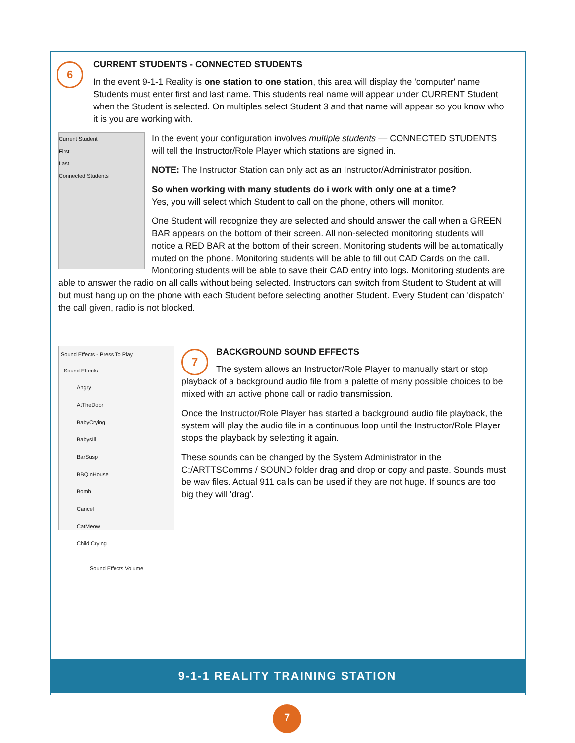6
CURRENT STUDENTS - CONNECTED STUDENTS
In the event 9-1-1 Reality is one station to one station, this area will display the 'computer' name Students must enter first and last name. This students real name will appear under CURRENT Student when the Student is selected. On multiples select Student 3 and that name will appear so you know who it is you are working with.
Current Student
First
Last
Connected Students
In the event your configuration involves multiple students — CONNECTED STUDENTS will tell the Instructor/Role Player which stations are signed in.
NOTE: The Instructor Station can only act as an Instructor/Administrator position.
So when working with many students do i work with only one at a time?
Yes, you will select which Student to call on the phone, others will monitor.
One Student will recognize they are selected and should answer the call when a GREEN BAR appears on the bottom of their screen. All non-selected monitoring students will notice a RED BAR at the bottom of their screen. Monitoring students will be automatically muted on the phone. Monitoring students will be able to fill out CAD Cards on the call. Monitoring students will be able to save their CAD entry into logs. Monitoring students are able to answer the radio on all calls without being selected. Instructors can switch from Student to Student at will but must hang up on the phone with each Student before selecting another Student. Every Student can 'dispatch' the call given, radio is not blocked.
Sound Effects - Press To Play
Sound Effects
Angry
AtTheDoor
BabyCrying
BabysIll
BarSusp
BBQinHouse
Bomb
Cancel
CatMeow
Child Crying
Sound Effects Volume
7
BACKGROUND SOUND EFFECTS
The system allows an Instructor/Role Player to manually start or stop playback of a background audio file from a palette of many possible choices to be mixed with an active phone call or radio transmission.
Once the Instructor/Role Player has started a background audio file playback, the system will play the audio file in a continuous loop until the Instructor/Role Player stops the playback by selecting it again.
These sounds can be changed by the System Administrator in the C:/ARTTSComms / SOUND folder drag and drop or copy and paste. Sounds must be wav files. Actual 911 calls can be used if they are not huge. If sounds are too big they will 'drag'.
9-1-1 REALITY TRAINING STATION
7